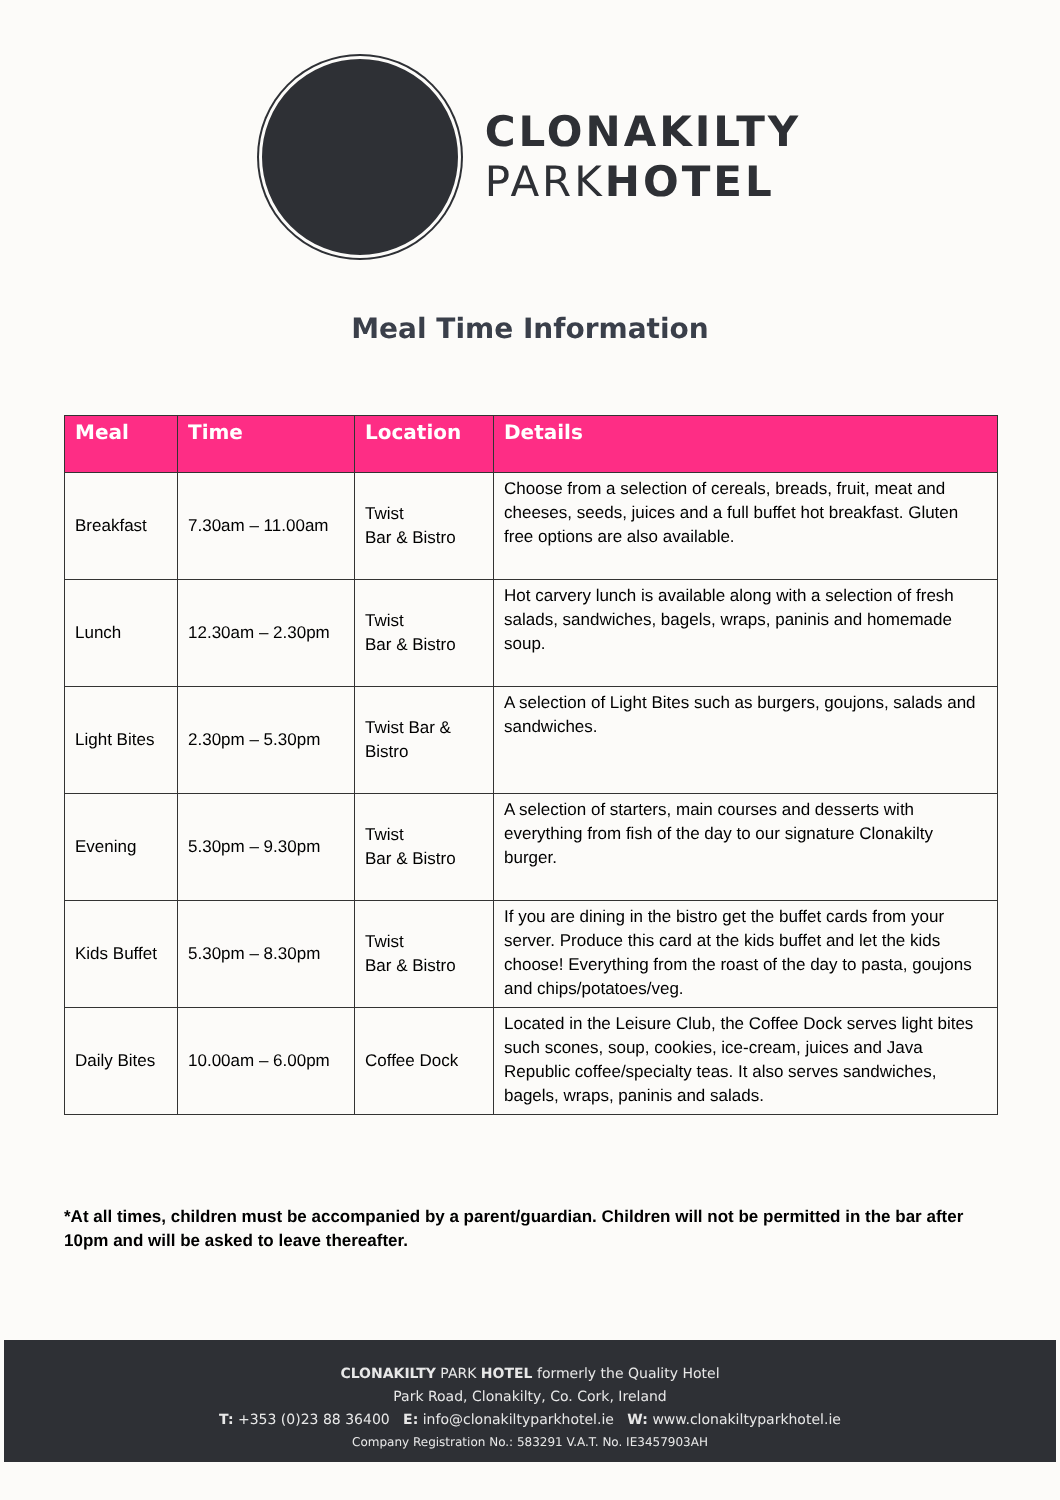CLONAKILTY
PARKHOTEL
Meal Time Information
| Meal | Time | Location | Details |
| --- | --- | --- | --- |
| Breakfast | 7.30am – 11.00am | Twist Bar & Bistro | Choose from a selection of cereals, breads, fruit, meat and cheeses, seeds, juices and a full buffet hot breakfast. Gluten free options are also available. |
| Lunch | 12.30am – 2.30pm | Twist Bar & Bistro | Hot carvery lunch is available along with a selection of fresh salads, sandwiches, bagels, wraps, paninis and homemade soup. |
| Light Bites | 2.30pm – 5.30pm | Twist Bar & Bistro | A selection of Light Bites such as burgers, goujons, salads and sandwiches. |
| Evening | 5.30pm – 9.30pm | Twist Bar & Bistro | A selection of starters, main courses and desserts with everything from fish of the day to our signature Clonakilty burger. |
| Kids Buffet | 5.30pm – 8.30pm | Twist Bar & Bistro | If you are dining in the bistro get the buffet cards from your server. Produce this card at the kids buffet and let the kids choose! Everything from the roast of the day to pasta, goujons and chips/potatoes/veg. |
| Daily Bites | 10.00am – 6.00pm | Coffee Dock | Located in the Leisure Club, the Coffee Dock serves light bites such scones, soup, cookies, ice-cream, juices and Java Republic coffee/specialty teas. It also serves sandwiches, bagels, wraps, paninis and salads. |
*At all times, children must be accompanied by a parent/guardian. Children will not be permitted in the bar after 10pm and will be asked to leave thereafter.
CLONAKILTY PARK HOTEL formerly the Quality Hotel
Park Road, Clonakilty, Co. Cork, Ireland
T: +353 (0)23 88 36400 E: info@clonakiltyparkhotel.ie W: www.clonakiltyparkhotel.ie
Company Registration No.: 583291 V.A.T. No. IE3457903AH